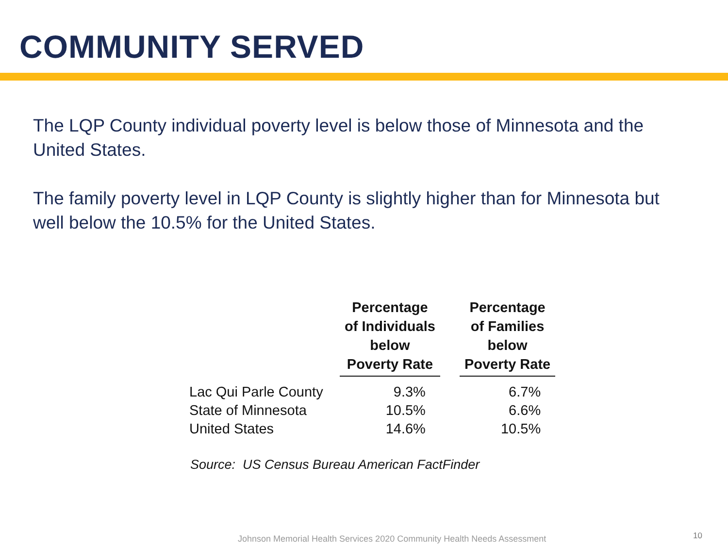COMMUNITY SERVED
The LQP County individual poverty level is below those of Minnesota and the United States.
The family poverty level in LQP County is slightly higher than for Minnesota but well below the 10.5% for the United States.
| | Percentage of Individuals below Poverty Rate | | Percentage of Families below Poverty Rate |
| Lac Qui Parle County | 9.3% | | 6.7% |
| State of Minnesota | 10.5% | | 6.6% |
| United States | 14.6% | | 10.5% |
Source: US Census Bureau American FactFinder
Johnson Memorial Health Services 2020 Community Health Needs Assessment
10